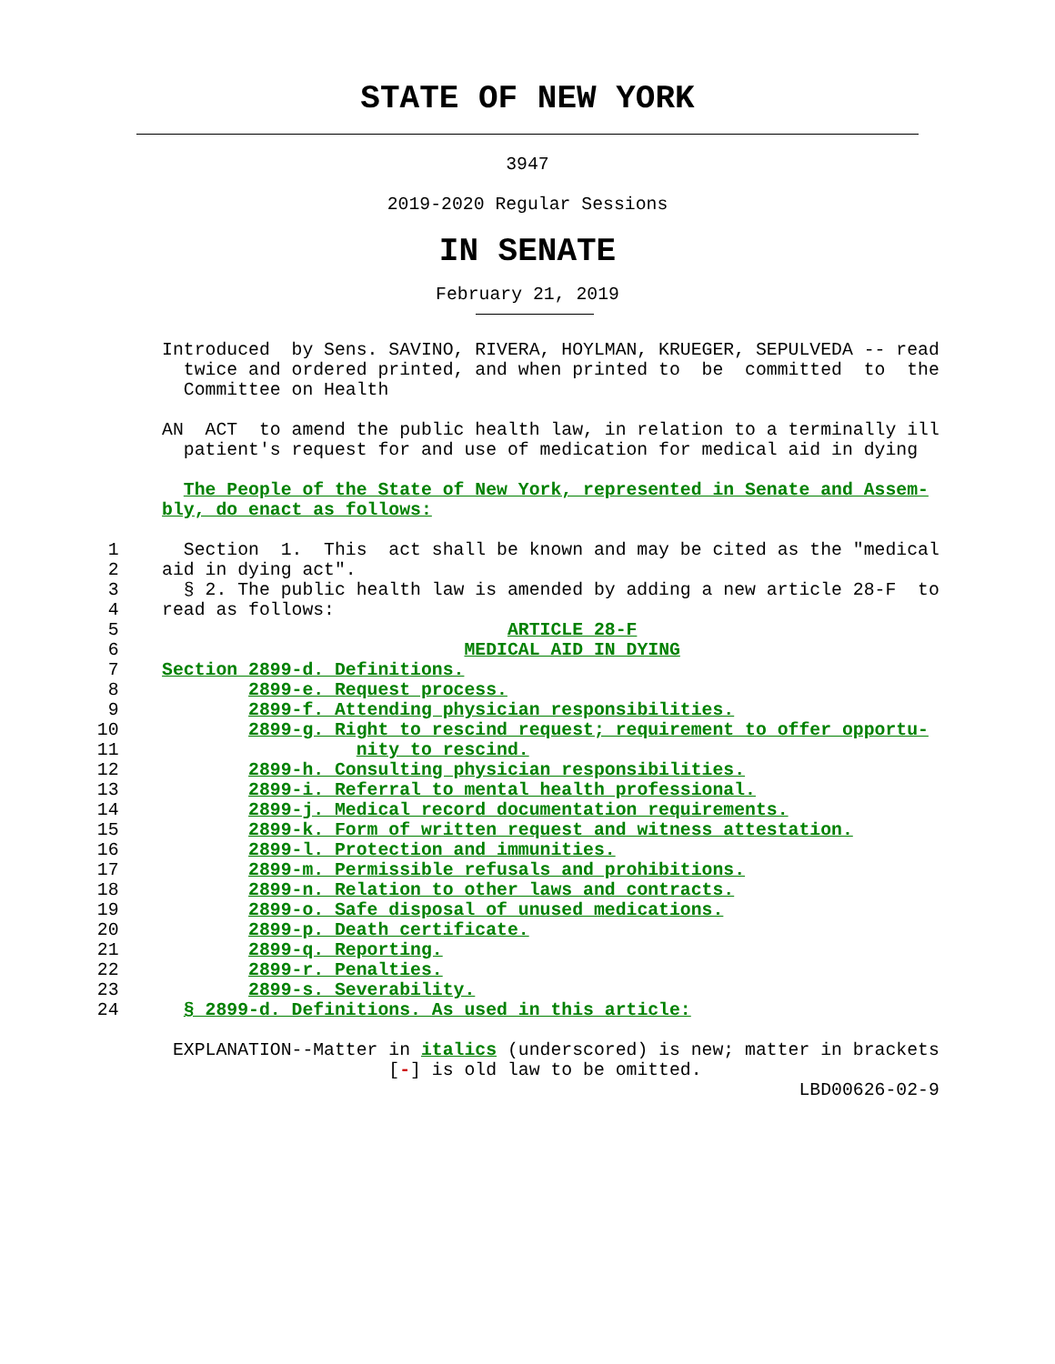STATE OF NEW YORK
3947
2019-2020 Regular Sessions
IN SENATE
February 21, 2019
               Introduced  by Sens. SAVINO, RIVERA, HOYLMAN, KRUEGER, SEPULVEDA -- read
                 twice and ordered printed, and when printed to  be  committed  to  the
                 Committee on Health

               AN  ACT  to amend the public health law, in relation to a terminally ill
                 patient's request for and use of medication for medical aid in dying

                 The People of the State of New York, represented in Senate and Assem-
               bly, do enact as follows:

          1      Section  1.  This  act shall be known and may be cited as the "medical
          2    aid in dying act".
          3      § 2. The public health law is amended by adding a new article 28-F  to
          4    read as follows:
          5                                    ARTICLE 28-F
          6                                MEDICAL AID IN DYING
          7    Section 2899-d. Definitions.
          8            2899-e. Request process.
          9            2899-f. Attending physician responsibilities.
         10            2899-g. Right to rescind request; requirement to offer opportu-
         11                      nity to rescind.
         12            2899-h. Consulting physician responsibilities.
         13            2899-i. Referral to mental health professional.
         14            2899-j. Medical record documentation requirements.
         15            2899-k. Form of written request and witness attestation.
         16            2899-l. Protection and immunities.
         17            2899-m. Permissible refusals and prohibitions.
         18            2899-n. Relation to other laws and contracts.
         19            2899-o. Safe disposal of unused medications.
         20            2899-p. Death certificate.
         21            2899-q. Reporting.
         22            2899-r. Penalties.
         23            2899-s. Severability.
         24      § 2899-d. Definitions. As used in this article:

                EXPLANATION--Matter in italics (underscored) is new; matter in brackets
                                    [-] is old law to be omitted.
                                                                          LBD00626-02-9